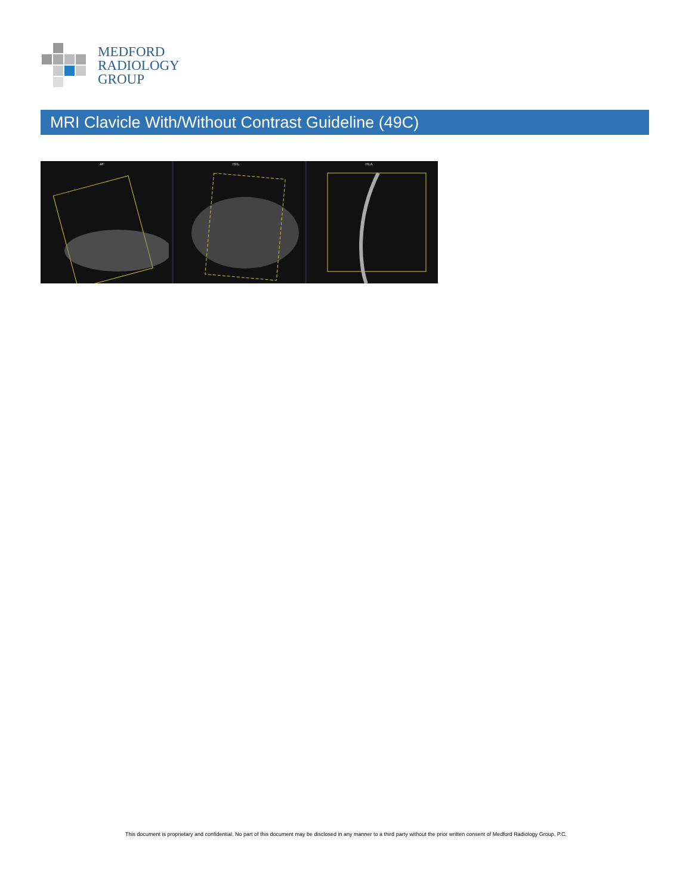MEDFORD
RADIOLOGY
GROUP
MRI Clavicle With/Without Contrast Guideline (49C)
AF
HFL
HLA
This document is proprietary and confidential. No part of this document may be disclosed in any manner to a third party without the prior written consent of Medford Radiology Group, P.C.